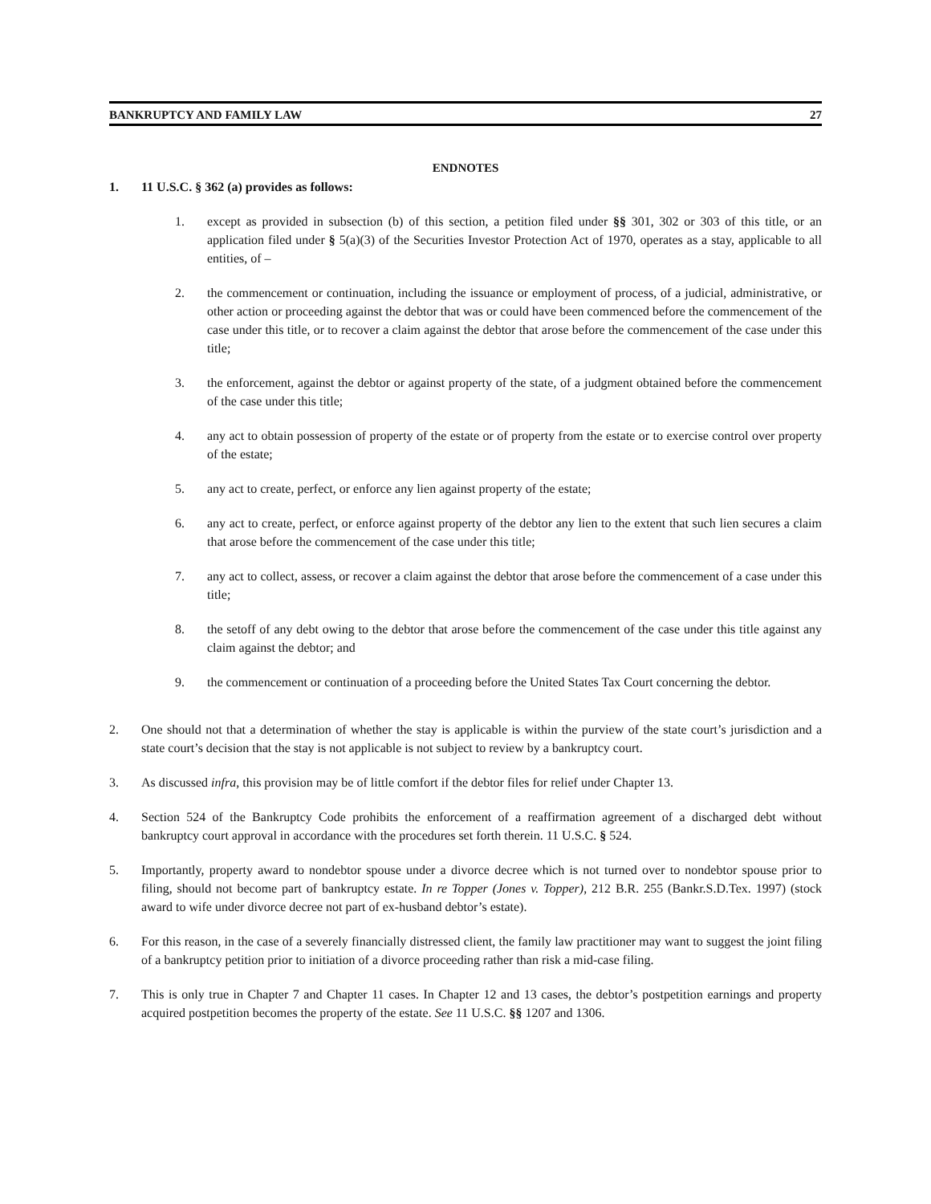BANKRUPTCY AND FAMILY LAW 27
ENDNOTES
1. 11 U.S.C. § 362 (a) provides as follows:
1. except as provided in subsection (b) of this section, a petition filed under §§ 301, 302 or 303 of this title, or an application filed under § 5(a)(3) of the Securities Investor Protection Act of 1970, operates as a stay, applicable to all entities, of –
2. the commencement or continuation, including the issuance or employment of process, of a judicial, administrative, or other action or proceeding against the debtor that was or could have been commenced before the commencement of the case under this title, or to recover a claim against the debtor that arose before the commencement of the case under this title;
3. the enforcement, against the debtor or against property of the state, of a judgment obtained before the commencement of the case under this title;
4. any act to obtain possession of property of the estate or of property from the estate or to exercise control over property of the estate;
5. any act to create, perfect, or enforce any lien against property of the estate;
6. any act to create, perfect, or enforce against property of the debtor any lien to the extent that such lien secures a claim that arose before the commencement of the case under this title;
7. any act to collect, assess, or recover a claim against the debtor that arose before the commencement of a case under this title;
8. the setoff of any debt owing to the debtor that arose before the commencement of the case under this title against any claim against the debtor; and
9. the commencement or continuation of a proceeding before the United States Tax Court concerning the debtor.
2. One should not that a determination of whether the stay is applicable is within the purview of the state court’s jurisdiction and a state court’s decision that the stay is not applicable is not subject to review by a bankruptcy court.
3. As discussed infra, this provision may be of little comfort if the debtor files for relief under Chapter 13.
4. Section 524 of the Bankruptcy Code prohibits the enforcement of a reaffirmation agreement of a discharged debt without bankruptcy court approval in accordance with the procedures set forth therein. 11 U.S.C. § 524.
5. Importantly, property award to nondebtor spouse under a divorce decree which is not turned over to nondebtor spouse prior to filing, should not become part of bankruptcy estate. In re Topper (Jones v. Topper), 212 B.R. 255 (Bankr.S.D.Tex. 1997) (stock award to wife under divorce decree not part of ex-husband debtor’s estate).
6. For this reason, in the case of a severely financially distressed client, the family law practitioner may want to suggest the joint filing of a bankruptcy petition prior to initiation of a divorce proceeding rather than risk a mid-case filing.
7. This is only true in Chapter 7 and Chapter 11 cases. In Chapter 12 and 13 cases, the debtor’s postpetition earnings and property acquired postpetition becomes the property of the estate. See 11 U.S.C. §§ 1207 and 1306.